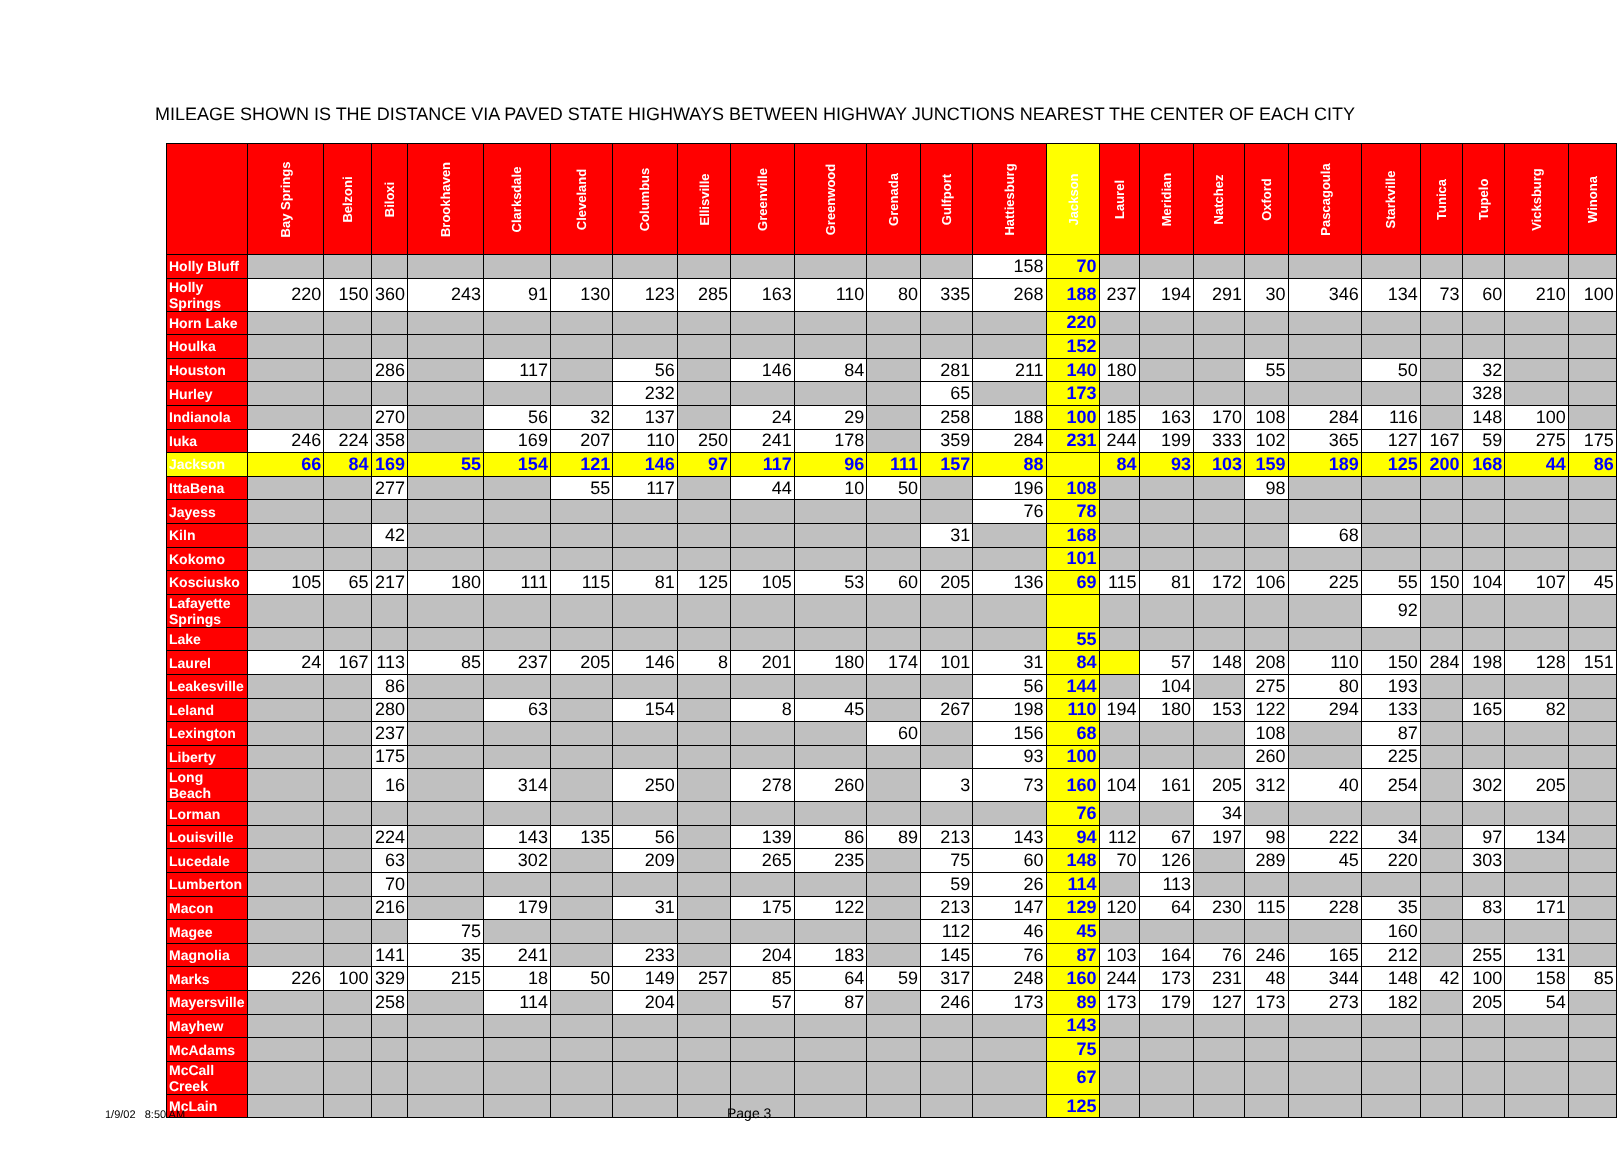MILEAGE SHOWN IS THE DISTANCE VIA PAVED STATE HIGHWAYS BETWEEN HIGHWAY JUNCTIONS NEAREST THE CENTER OF EACH CITY
| | Bay Springs | Belzoni | Biloxi | Brookhaven | Clarksdale | Cleveland | Columbus | Ellisville | Greenville | Greenwood | Grenada | Gulfport | Hattiesburg | Jackson | Laurel | Meridian | Natchez | Oxford | Pascagoula | Starkville | Tunica | Tupelo | Vicksburg | Winona |
| --- | --- | --- | --- | --- | --- | --- | --- | --- | --- | --- | --- | --- | --- | --- | --- | --- | --- | --- | --- | --- | --- | --- | --- | --- |
| Holly Bluff | | | | | | | | | | | | | 158 | 70 | | | | | | | | | | |
| Holly Springs | 220 | 150 | 360 | 243 | 91 | 130 | 123 | 285 | 163 | 110 | 80 | 335 | 268 | 188 | 237 | 194 | 291 | 30 | 346 | 134 | 73 | 60 | 210 | 100 |
| Horn Lake | | | | | | | | | | | | | | 220 | | | | | | | | | | |
| Houlka | | | | | | | | | | | | | | 152 | | | | | | | | | | |
| Houston | | | 286 | | 117 | | 56 | | 146 | 84 | | 281 | 211 | 140 | 180 | | | 55 | | 50 | | 32 | | |
| Hurley | | | | | | | 232 | | | | | 65 | | 173 | | | | | | | | 328 | | |
| Indianola | | | 270 | | 56 | 32 | 137 | | 24 | 29 | | 258 | 188 | 100 | 185 | 163 | 170 | 108 | 284 | 116 | | 148 | 100 | |
| Iuka | 246 | 224 | 358 | | 169 | 207 | 110 | 250 | 241 | 178 | | 359 | 284 | 231 | 244 | 199 | 333 | 102 | 365 | 127 | 167 | 59 | 275 | 175 |
| Jackson | 66 | 84 | 169 | 55 | 154 | 121 | 146 | 97 | 117 | 96 | 111 | 157 | 88 | | 84 | 93 | 103 | 159 | 189 | 125 | 200 | 168 | 44 | 86 |
| IttaBena | | | 277 | | | 55 | 117 | | 44 | 10 | 50 | | 196 | 108 | | | | 98 | | | | | | |
| Jayess | | | | | | | | | | | | | 76 | 78 | | | | | | | | | | |
| Kiln | | | 42 | | | | | | | | | 31 | | 168 | | | | | 68 | | | | | |
| Kokomo | | | | | | | | | | | | | | 101 | | | | | | | | | | |
| Kosciusko | 105 | 65 | 217 | 180 | 111 | 115 | 81 | 125 | 105 | 53 | 60 | 205 | 136 | 69 | 115 | 81 | 172 | 106 | 225 | 55 | 150 | 104 | 107 | 45 |
| Lafayette Springs | | | | | | | | | | | | | | | | | | | | 92 | | | | |
| Lake | | | | | | | | | | | | | | 55 | | | | | | | | | | |
| Laurel | 24 | 167 | 113 | 85 | 237 | 205 | 146 | 8 | 201 | 180 | 174 | 101 | 31 | 84 | | 57 | 148 | 208 | 110 | 150 | 284 | 198 | 128 | 151 |
| Leakesville | | | 86 | | | | | | | | | | 56 | 144 | | 104 | | 275 | 80 | 193 | | | | |
| Leland | | | 280 | | 63 | | 154 | | 8 | 45 | | 267 | 198 | 110 | 194 | 180 | 153 | 122 | 294 | 133 | | 165 | 82 | |
| Lexington | | | 237 | | | | | | | | 60 | | 156 | 68 | | | | 108 | | 87 | | | | |
| Liberty | | | 175 | | | | | | | | | | 93 | 100 | | | | 260 | | 225 | | | | |
| Long Beach | | | 16 | | 314 | | 250 | | 278 | 260 | | 3 | 73 | 160 | 104 | 161 | 205 | 312 | 40 | 254 | | 302 | 205 | |
| Lorman | | | | | | | | | | | | | | 76 | | | 34 | | | | | | | |
| Louisville | | | 224 | | 143 | 135 | 56 | | 139 | 86 | 89 | 213 | 143 | 94 | 112 | 67 | 197 | 98 | 222 | 34 | | 97 | 134 | |
| Lucedale | | | 63 | | 302 | | 209 | | 265 | 235 | | 75 | 60 | 148 | 70 | 126 | | 289 | 45 | 220 | | 303 | | |
| Lumberton | | | 70 | | | | | | | | | 59 | 26 | 114 | | 113 | | | | | | | | |
| Macon | | | 216 | | 179 | | 31 | | 175 | 122 | | 213 | 147 | 129 | 120 | 64 | 230 | 115 | 228 | 35 | | 83 | 171 | |
| Magee | | | | 75 | | | | | | | | 112 | 46 | 45 | | | | | | 160 | | | | |
| Magnolia | | | 141 | 35 | 241 | | 233 | | 204 | 183 | | 145 | 76 | 87 | 103 | 164 | 76 | 246 | 165 | 212 | | 255 | 131 | |
| Marks | 226 | 100 | 329 | 215 | 18 | 50 | 149 | 257 | 85 | 64 | 59 | 317 | 248 | 160 | 244 | 173 | 231 | 48 | 344 | 148 | 42 | 100 | 158 | 85 |
| Mayersville | | | 258 | | 114 | | 204 | | 57 | 87 | | 246 | 173 | 89 | 173 | 179 | 127 | 173 | 273 | 182 | | 205 | 54 | |
| Mayhew | | | | | | | | | | | | | | 143 | | | | | | | | | | |
| McAdams | | | | | | | | | | | | | | 75 | | | | | | | | | | |
| McCall Creek | | | | | | | | | | | | | | 67 | | | | | | | | | | |
| McLain | | | | | | | | | | | | | | 125 | | | | | | | | | | |
1/9/02 8:50 AM Page 3